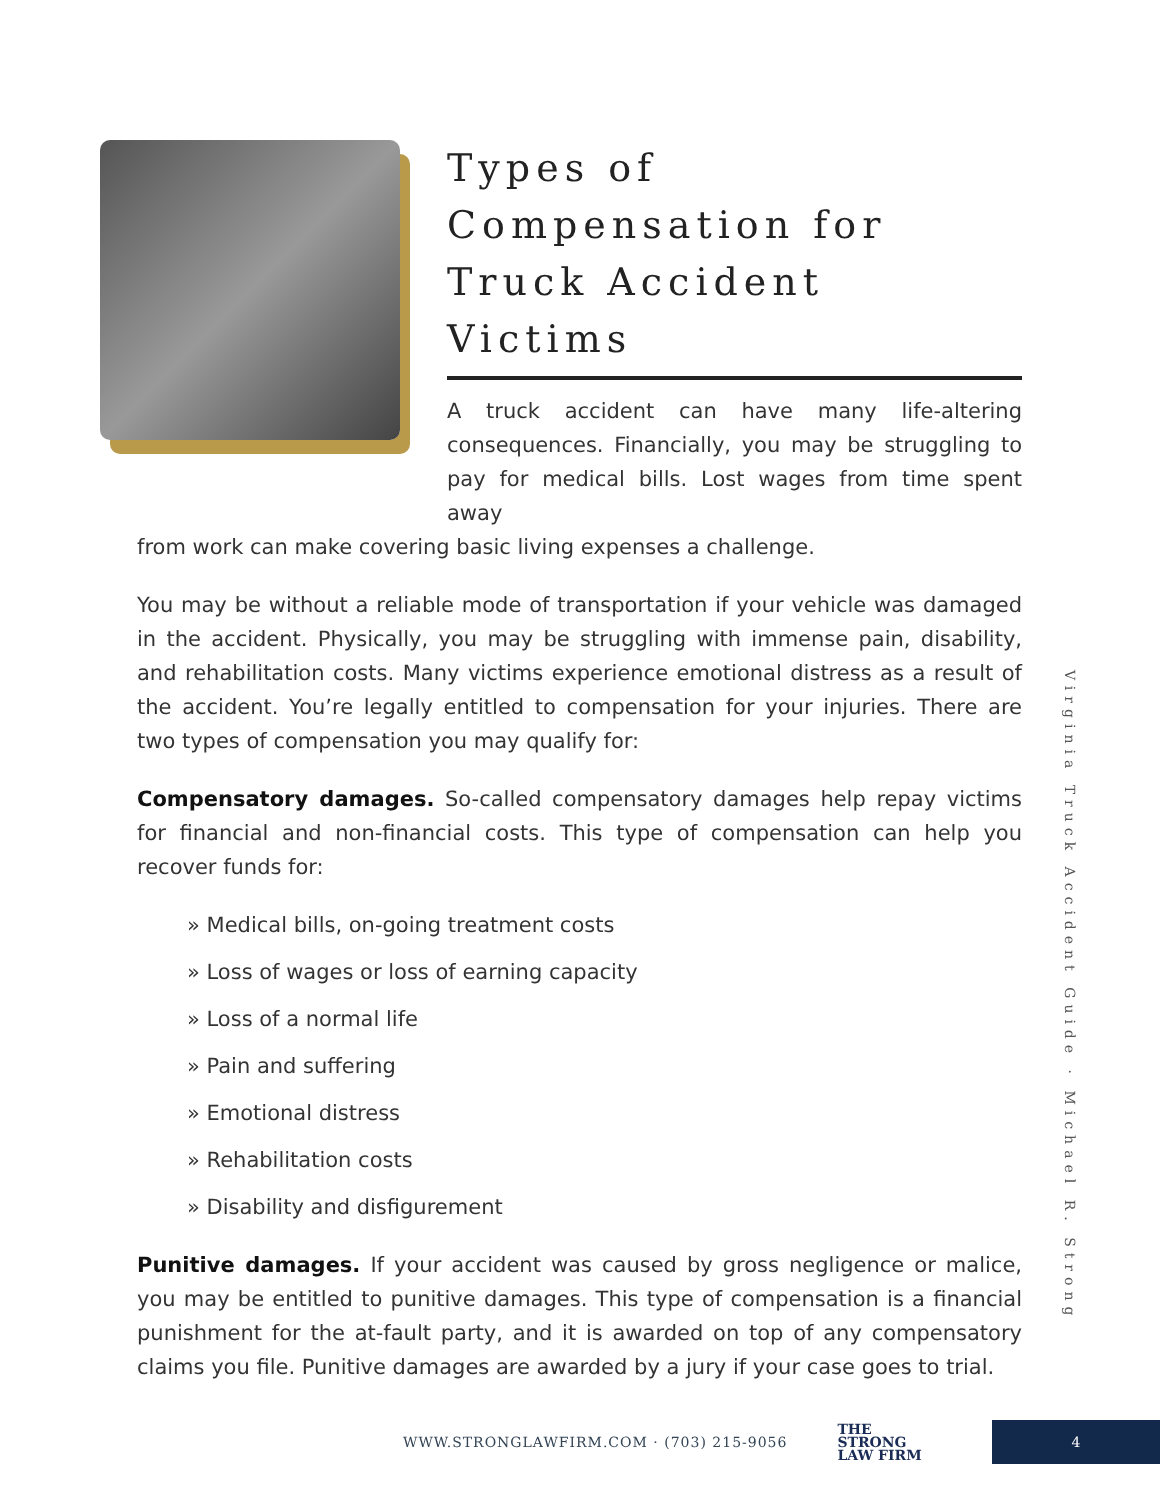Types of Compensation for Truck Accident Victims
A truck accident can have many life-altering consequences. Financially, you may be struggling to pay for medical bills. Lost wages from time spent away
from work can make covering basic living expenses a challenge.
You may be without a reliable mode of transportation if your vehicle was damaged in the accident. Physically, you may be struggling with immense pain, disability, and rehabilitation costs. Many victims experience emotional distress as a result of the accident. You’re legally entitled to compensation for your injuries. There are two types of compensation you may qualify for:
Compensatory damages. So-called compensatory damages help repay victims for financial and non-financial costs. This type of compensation can help you recover funds for:
» Medical bills, on-going treatment costs
» Loss of wages or loss of earning capacity
» Loss of a normal life
» Pain and suffering
» Emotional distress
» Rehabilitation costs
» Disability and disfigurement
Punitive damages. If your accident was caused by gross negligence or malice, you may be entitled to punitive damages. This type of compensation is a financial punishment for the at-fault party, and it is awarded on top of any compensatory claims you file. Punitive damages are awarded by a jury if your case goes to trial.
Virginia Truck Accident Guide · Michael R. Strong
WWW.STRONGLAWFIRM.COM · (703) 215-9056 THE
STRONG
LAW FIRM 4